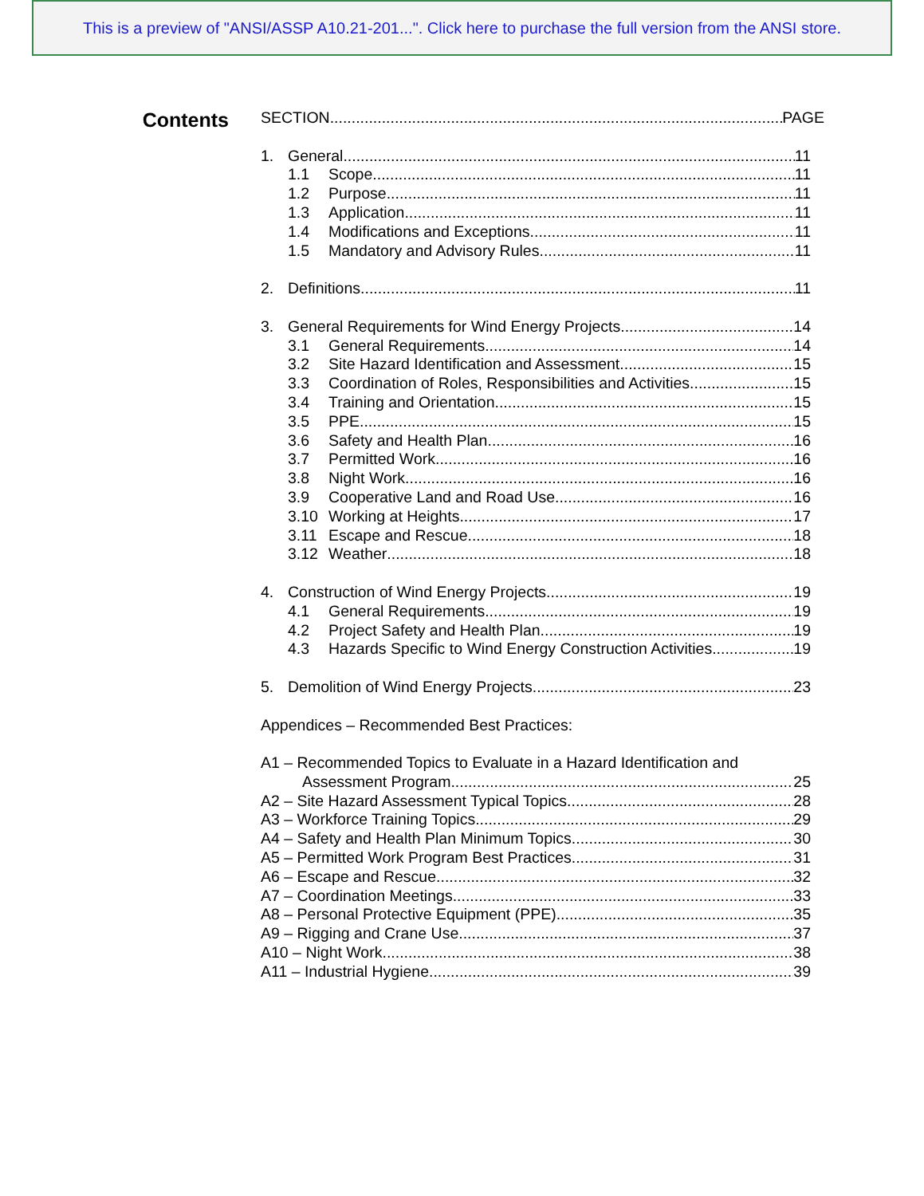This is a preview of "ANSI/ASSP A10.21-201...". Click here to purchase the full version from the ANSI store.
Contents
SECTION PAGE
1. General 11
1.1 Scope 11
1.2 Purpose 11
1.3 Application 11
1.4 Modifications and Exceptions 11
1.5 Mandatory and Advisory Rules 11
2. Definitions 11
3. General Requirements for Wind Energy Projects 14
3.1 General Requirements 14
3.2 Site Hazard Identification and Assessment 15
3.3 Coordination of Roles, Responsibilities and Activities 15
3.4 Training and Orientation 15
3.5 PPE 15
3.6 Safety and Health Plan 16
3.7 Permitted Work 16
3.8 Night Work 16
3.9 Cooperative Land and Road Use 16
3.10 Working at Heights 17
3.11 Escape and Rescue 18
3.12 Weather 18
4. Construction of Wind Energy Projects 19
4.1 General Requirements 19
4.2 Project Safety and Health Plan 19
4.3 Hazards Specific to Wind Energy Construction Activities 19
5. Demolition of Wind Energy Projects 23
Appendices – Recommended Best Practices:
A1 – Recommended Topics to Evaluate in a Hazard Identification and
Assessment Program 25
A2 – Site Hazard Assessment Typical Topics 28
A3 – Workforce Training Topics 29
A4 – Safety and Health Plan Minimum Topics 30
A5 – Permitted Work Program Best Practices 31
A6 – Escape and Rescue 32
A7 – Coordination Meetings 33
A8 – Personal Protective Equipment (PPE) 35
A9 – Rigging and Crane Use 37
A10 – Night Work 38
A11 – Industrial Hygiene 39